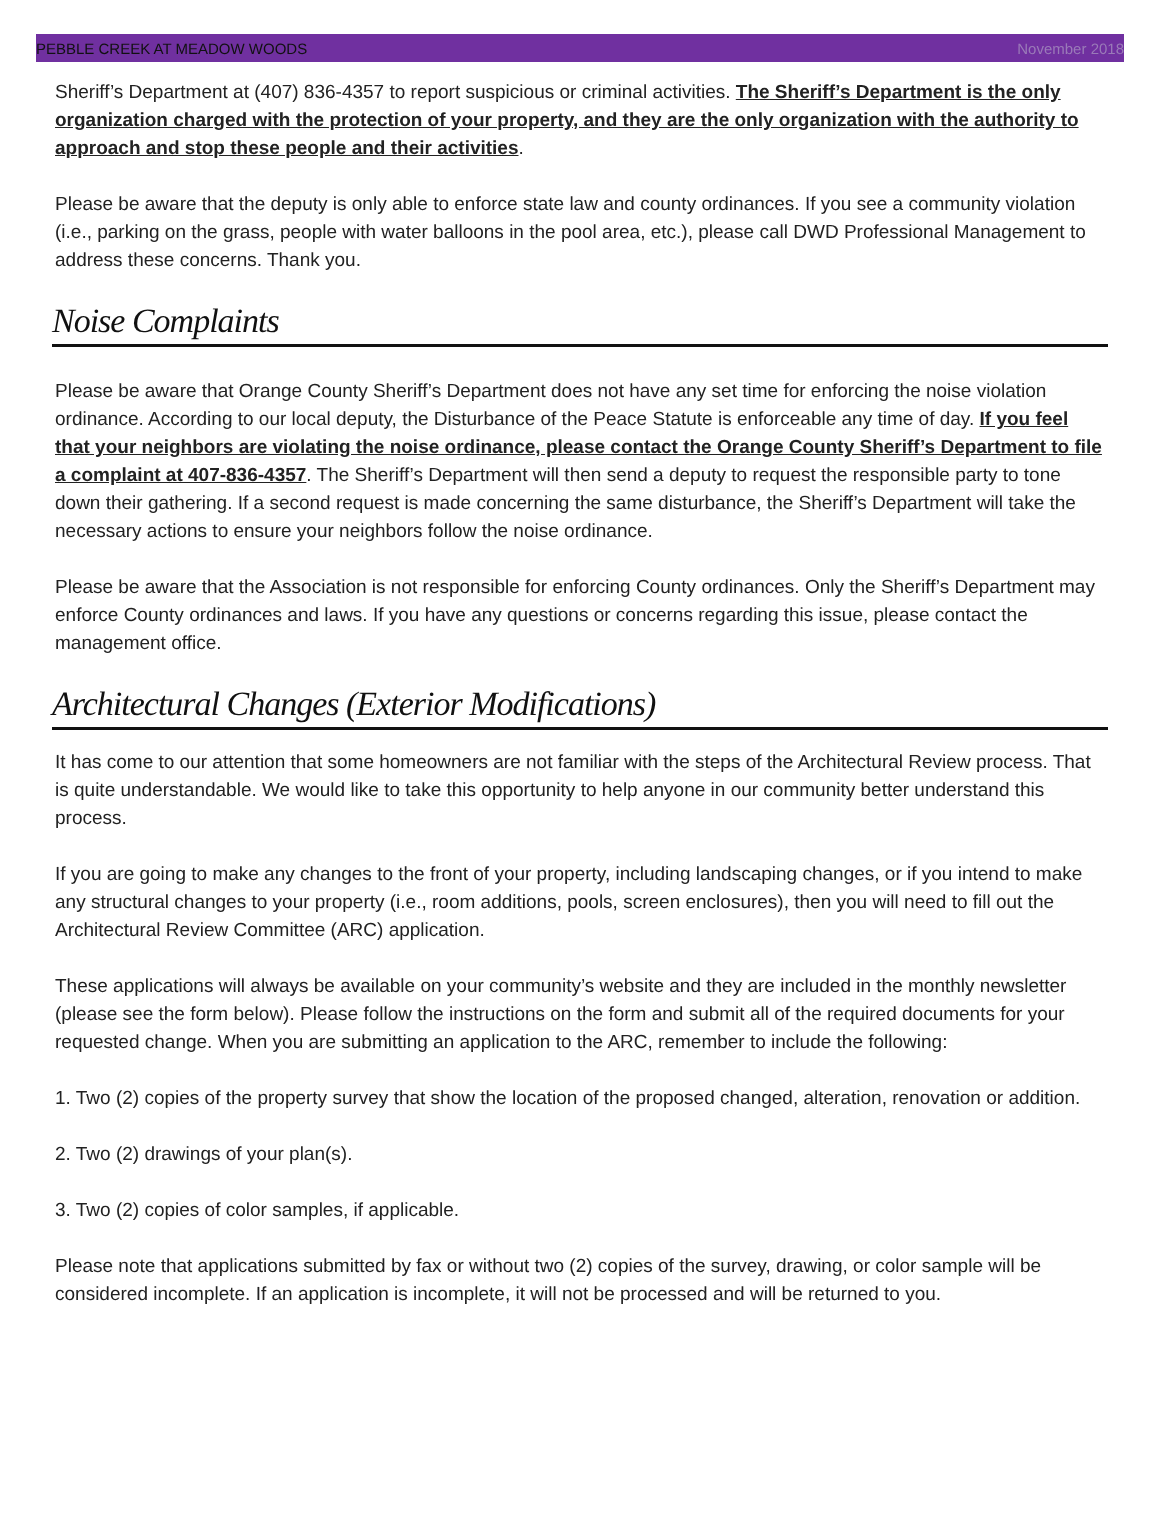PEBBLE CREEK AT MEADOW WOODS November 2018
Sheriff’s Department at (407) 836-4357 to report suspicious or criminal activities. The Sheriff’s Department is the only organization charged with the protection of your property, and they are the only organization with the authority to approach and stop these people and their activities.
Please be aware that the deputy is only able to enforce state law and county ordinances. If you see a community violation (i.e., parking on the grass, people with water balloons in the pool area, etc.), please call DWD Professional Management to address these concerns. Thank you.
Noise Complaints
Please be aware that Orange County Sheriff’s Department does not have any set time for enforcing the noise violation ordinance. According to our local deputy, the Disturbance of the Peace Statute is enforceable any time of day. If you feel that your neighbors are violating the noise ordinance, please contact the Orange County Sheriff’s Department to file a complaint at 407-836-4357. The Sheriff’s Department will then send a deputy to request the responsible party to tone down their gathering. If a second request is made concerning the same disturbance, the Sheriff’s Department will take the necessary actions to ensure your neighbors follow the noise ordinance.
Please be aware that the Association is not responsible for enforcing County ordinances. Only the Sheriff’s Department may enforce County ordinances and laws. If you have any questions or concerns regarding this issue, please contact the management office.
Architectural Changes (Exterior Modifications)
It has come to our attention that some homeowners are not familiar with the steps of the Architectural Review process. That is quite understandable. We would like to take this opportunity to help anyone in our community better understand this process.
If you are going to make any changes to the front of your property, including landscaping changes, or if you intend to make any structural changes to your property (i.e., room additions, pools, screen enclosures), then you will need to fill out the Architectural Review Committee (ARC) application.
These applications will always be available on your community’s website and they are included in the monthly newsletter (please see the form below). Please follow the instructions on the form and submit all of the required documents for your requested change. When you are submitting an application to the ARC, remember to include the following:
1. Two (2) copies of the property survey that show the location of the proposed changed, alteration, renovation or addition.
2. Two (2) drawings of your plan(s).
3. Two (2) copies of color samples, if applicable.
Please note that applications submitted by fax or without two (2) copies of the survey, drawing, or color sample will be considered incomplete. If an application is incomplete, it will not be processed and will be returned to you.